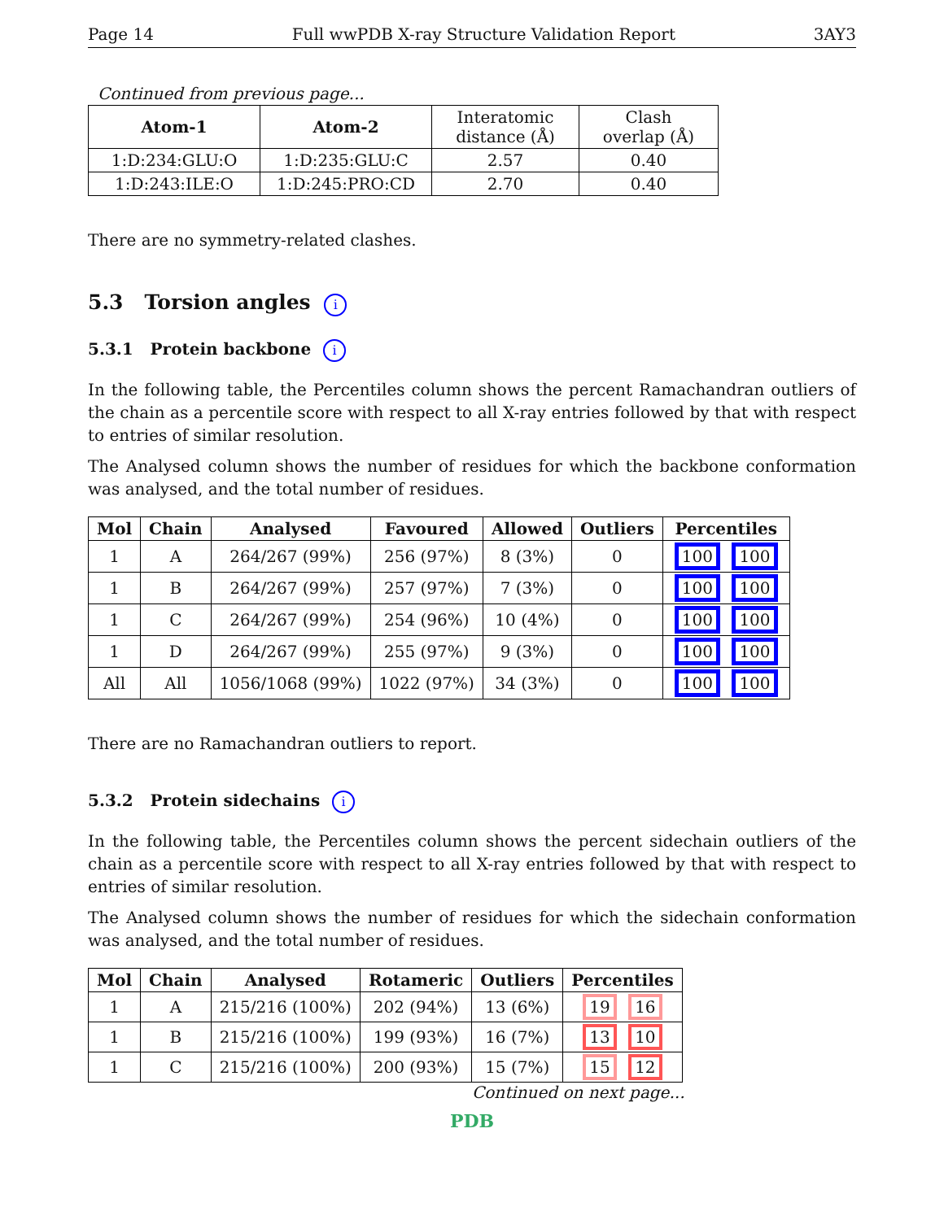Page 14 Full wwPDB X-ray Structure Validation Report 3AY3
Continued from previous page...
| Atom-1 | Atom-2 | Interatomic distance (Å) | Clash overlap (Å) |
| --- | --- | --- | --- |
| 1:D:234:GLU:O | 1:D:235:GLU:C | 2.57 | 0.40 |
| 1:D:243:ILE:O | 1:D:245:PRO:CD | 2.70 | 0.40 |
There are no symmetry-related clashes.
5.3 Torsion angles i
5.3.1 Protein backbone i
In the following table, the Percentiles column shows the percent Ramachandran outliers of the chain as a percentile score with respect to all X-ray entries followed by that with respect to entries of similar resolution.
The Analysed column shows the number of residues for which the backbone conformation was analysed, and the total number of residues.
| Mol | Chain | Analysed | Favoured | Allowed | Outliers | Percentiles |
| --- | --- | --- | --- | --- | --- | --- |
| 1 | A | 264/267 (99%) | 256 (97%) | 8 (3%) | 0 | 100 100 |
| 1 | B | 264/267 (99%) | 257 (97%) | 7 (3%) | 0 | 100 100 |
| 1 | C | 264/267 (99%) | 254 (96%) | 10 (4%) | 0 | 100 100 |
| 1 | D | 264/267 (99%) | 255 (97%) | 9 (3%) | 0 | 100 100 |
| All | All | 1056/1068 (99%) | 1022 (97%) | 34 (3%) | 0 | 100 100 |
There are no Ramachandran outliers to report.
5.3.2 Protein sidechains i
In the following table, the Percentiles column shows the percent sidechain outliers of the chain as a percentile score with respect to all X-ray entries followed by that with respect to entries of similar resolution.
The Analysed column shows the number of residues for which the sidechain conformation was analysed, and the total number of residues.
| Mol | Chain | Analysed | Rotameric | Outliers | Percentiles |
| --- | --- | --- | --- | --- | --- |
| 1 | A | 215/216 (100%) | 202 (94%) | 13 (6%) | 19 16 |
| 1 | B | 215/216 (100%) | 199 (93%) | 16 (7%) | 13 10 |
| 1 | C | 215/216 (100%) | 200 (93%) | 15 (7%) | 15 12 |
Continued on next page...
PDB